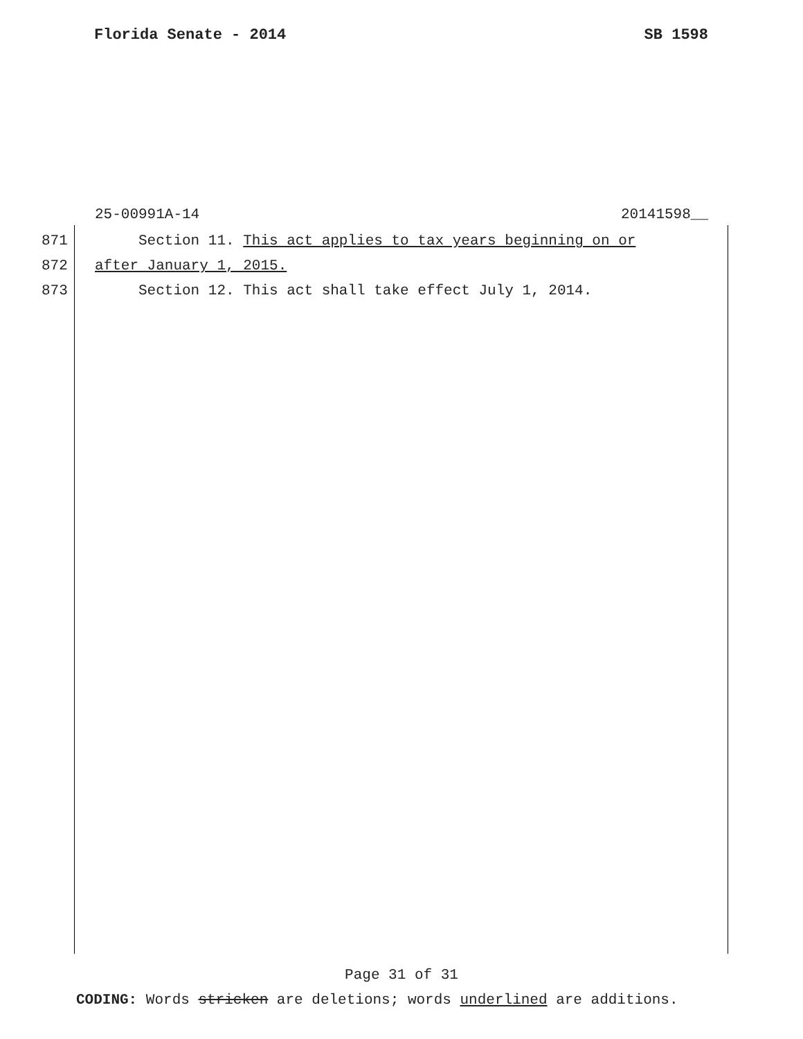Florida Senate - 2014 SB 1598
25-00991A-14 20141598__
871 Section 11. This act applies to tax years beginning on or
872 after January 1, 2015.
873 Section 12. This act shall take effect July 1, 2014.
Page 31 of 31
CODING: Words stricken are deletions; words underlined are additions.